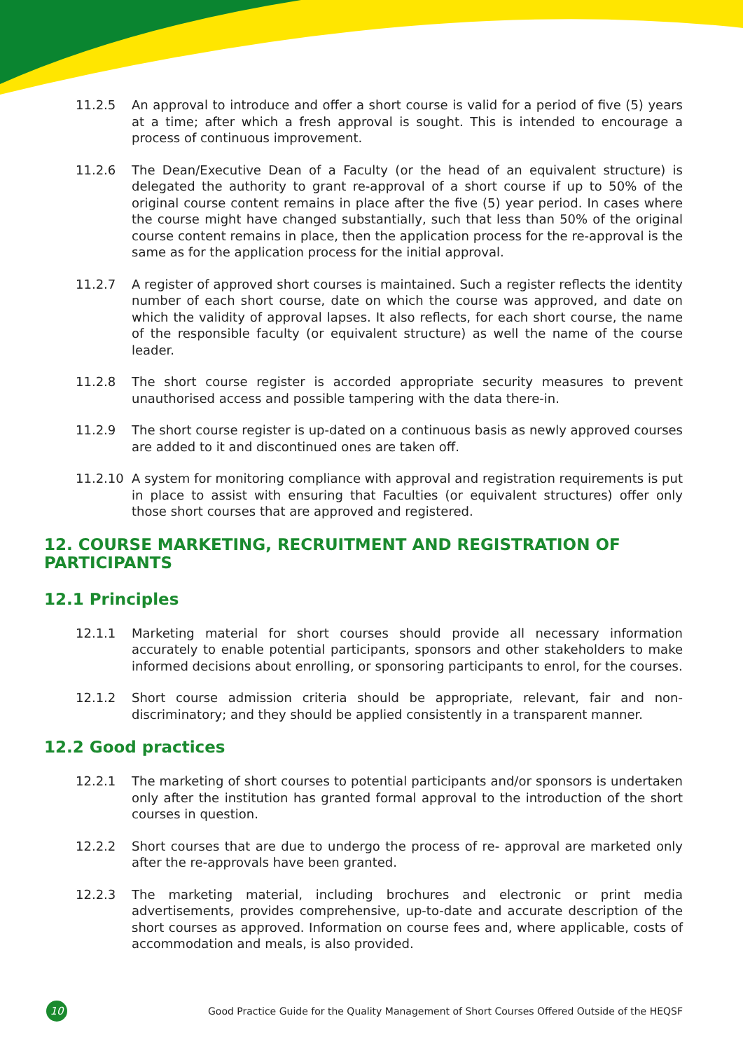11.2.5 An approval to introduce and offer a short course is valid for a period of five (5) years at a time; after which a fresh approval is sought. This is intended to encourage a process of continuous improvement.
11.2.6 The Dean/Executive Dean of a Faculty (or the head of an equivalent structure) is delegated the authority to grant re-approval of a short course if up to 50% of the original course content remains in place after the five (5) year period. In cases where the course might have changed substantially, such that less than 50% of the original course content remains in place, then the application process for the re-approval is the same as for the application process for the initial approval.
11.2.7 A register of approved short courses is maintained. Such a register reflects the identity number of each short course, date on which the course was approved, and date on which the validity of approval lapses. It also reflects, for each short course, the name of the responsible faculty (or equivalent structure) as well the name of the course leader.
11.2.8 The short course register is accorded appropriate security measures to prevent unauthorised access and possible tampering with the data there-in.
11.2.9 The short course register is up-dated on a continuous basis as newly approved courses are added to it and discontinued ones are taken off.
11.2.10 A system for monitoring compliance with approval and registration requirements is put in place to assist with ensuring that Faculties (or equivalent structures) offer only those short courses that are approved and registered.
12. COURSE MARKETING, RECRUITMENT AND REGISTRATION OF PARTICIPANTS
12.1 Principles
12.1.1 Marketing material for short courses should provide all necessary information accurately to enable potential participants, sponsors and other stakeholders to make informed decisions about enrolling, or sponsoring participants to enrol, for the courses.
12.1.2 Short course admission criteria should be appropriate, relevant, fair and non-discriminatory; and they should be applied consistently in a transparent manner.
12.2 Good practices
12.2.1 The marketing of short courses to potential participants and/or sponsors is undertaken only after the institution has granted formal approval to the introduction of the short courses in question.
12.2.2 Short courses that are due to undergo the process of re- approval are marketed only after the re-approvals have been granted.
12.2.3 The marketing material, including brochures and electronic or print media advertisements, provides comprehensive, up-to-date and accurate description of the short courses as approved. Information on course fees and, where applicable, costs of accommodation and meals, is also provided.
10
Good Practice Guide for the Quality Management of Short Courses Offered Outside of the HEQSF